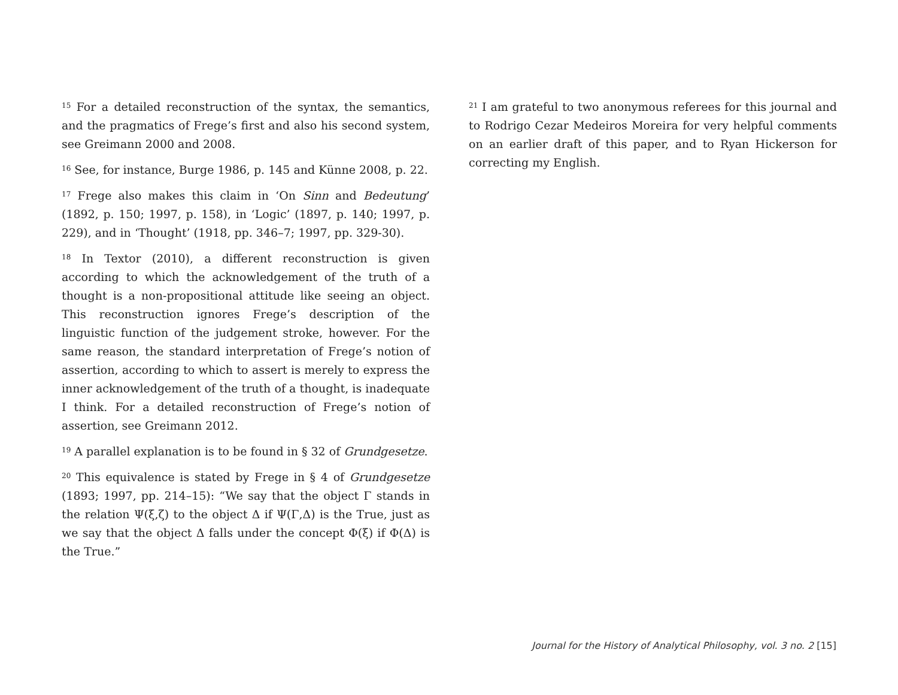<sup>15</sup> For a detailed reconstruction of the syntax, the semantics, and the pragmatics of Frege’s first and also his second system, see Greimann 2000 and 2008.
<sup>16</sup> See, for instance, Burge 1986, p. 145 and Künne 2008, p. 22.
<sup>17</sup> Frege also makes this claim in ‘On Sinn and Bedeutung’ (1892, p. 150; 1997, p. 158), in ‘Logic’ (1897, p. 140; 1997, p. 229), and in ‘Thought’ (1918, pp. 346–7; 1997, pp. 329-30).
<sup>18</sup> In Textor (2010), a different reconstruction is given according to which the acknowledgement of the truth of a thought is a non-propositional attitude like seeing an object. This reconstruction ignores Frege’s description of the linguistic function of the judgement stroke, however. For the same reason, the standard interpretation of Frege’s notion of assertion, according to which to assert is merely to express the inner acknowledgement of the truth of a thought, is inadequate I think. For a detailed reconstruction of Frege’s notion of assertion, see Greimann 2012.
<sup>19</sup> A parallel explanation is to be found in § 32 of Grundgesetze.
<sup>20</sup> This equivalence is stated by Frege in § 4 of Grundgesetze (1893; 1997, pp. 214–15): “We say that the object Γ stands in the relation Ψ(ξ,ζ) to the object Δ if Ψ(Γ,Δ) is the True, just as we say that the object Δ falls under the concept Φ(ξ) if Φ(Δ) is the True.”
<sup>21</sup> I am grateful to two anonymous referees for this journal and to Rodrigo Cezar Medeiros Moreira for very helpful comments on an earlier draft of this paper, and to Ryan Hickerson for correcting my English.
Journal for the History of Analytical Philosophy, vol. 3 no. 2 [15]